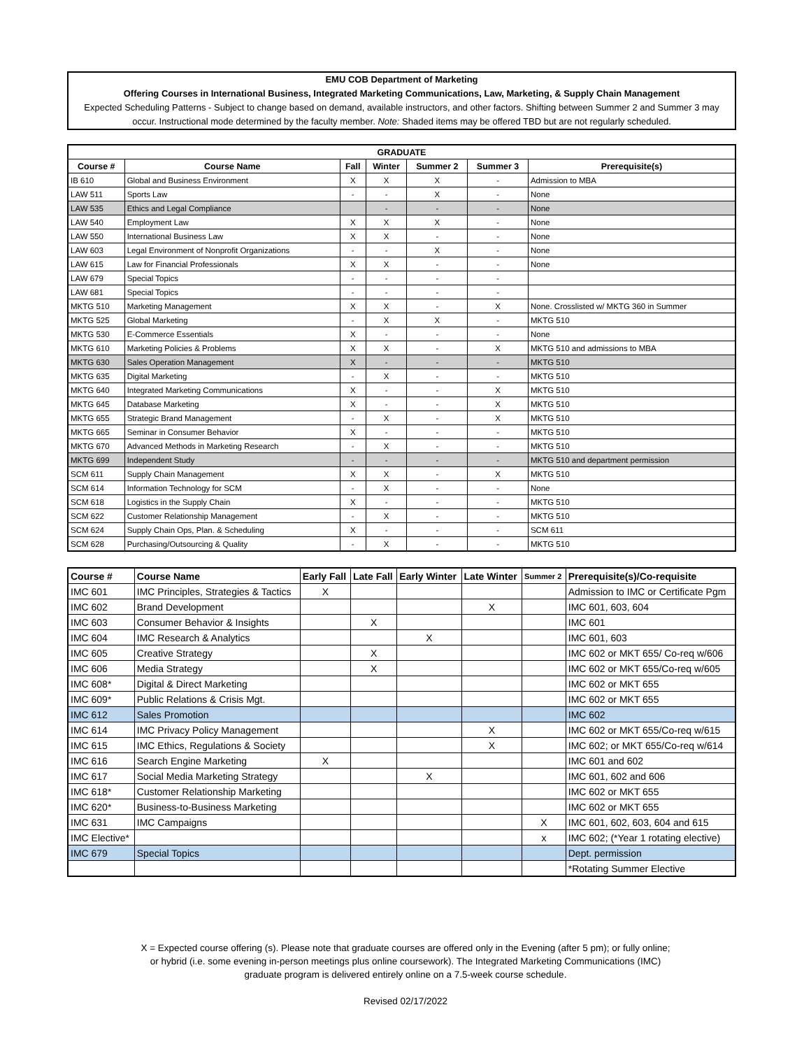EMU COB Department of Marketing
Offering Courses in International Business, Integrated Marketing Communications, Law, Marketing, & Supply Chain Management
Expected Scheduling Patterns - Subject to change based on demand, available instructors, and other factors. Shifting between Summer 2 and Summer 3 may occur. Instructional mode determined by the faculty member. Note: Shaded items may be offered TBD but are not regularly scheduled.
| GRADUATE | | | | | | |
| --- | --- | --- | --- | --- | --- | --- |
| Course # | Course Name | Fall | Winter | Summer 2 | Summer 3 | Prerequisite(s) |
| IB 610 | Global and Business Environment | X | X | X | - | Admission to MBA |
| LAW 511 | Sports Law | - | - | X | - | None |
| LAW 535 | Ethics and Legal Compliance | | - | - | - | None |
| LAW 540 | Employment Law | X | X | X | - | None |
| LAW 550 | International Business Law | X | X | - | - | None |
| LAW 603 | Legal Environment of Nonprofit Organizations | - | - | X | - | None |
| LAW 615 | Law for Financial Professionals | X | X | - | - | None |
| LAW 679 | Special Topics | - | - | - | - | |
| LAW 681 | Special Topics | - | - | - | - | |
| MKTG 510 | Marketing Management | X | X | - | X | None. Crosslisted w/ MKTG 360 in Summer |
| MKTG 525 | Global Marketing | - | X | X | - | MKTG 510 |
| MKTG 530 | E-Commerce Essentials | X | - | - | - | None |
| MKTG 610 | Marketing Policies & Problems | X | X | - | X | MKTG 510 and admissions to MBA |
| MKTG 630 | Sales Operation Management | X | - | - | - | MKTG 510 |
| MKTG 635 | Digital Marketing | - | X | - | - | MKTG 510 |
| MKTG 640 | Integrated Marketing Communications | X | - | - | X | MKTG 510 |
| MKTG 645 | Database Marketing | X | - | - | X | MKTG 510 |
| MKTG 655 | Strategic Brand Management | - | X | - | X | MKTG 510 |
| MKTG 665 | Seminar in Consumer Behavior | X | - | - | - | MKTG 510 |
| MKTG 670 | Advanced Methods in Marketing Research | - | X | - | - | MKTG 510 |
| MKTG 699 | Independent Study | - | - | - | - | MKTG 510 and department permission |
| SCM 611 | Supply Chain Management | X | X | - | X | MKTG 510 |
| SCM 614 | Information Technology for SCM | - | X | - | - | None |
| SCM 618 | Logistics in the Supply Chain | X | - | - | - | MKTG 510 |
| SCM 622 | Customer Relationship Management | - | X | - | - | MKTG 510 |
| SCM 624 | Supply Chain Ops, Plan. & Scheduling | X | - | - | - | SCM 611 |
| SCM 628 | Purchasing/Outsourcing & Quality | - | X | - | - | MKTG 510 |
| Course # | Course Name | Early Fall | Late Fall | Early Winter | Late Winter | Summer 2 | Prerequisite(s)/Co-requisite |
| --- | --- | --- | --- | --- | --- | --- | --- |
| IMC 601 | IMC Principles, Strategies & Tactics | X | | | | | Admission to IMC or Certificate Pgm |
| IMC 602 | Brand Development | | | | X | | IMC 601, 603, 604 |
| IMC 603 | Consumer Behavior & Insights | | X | | | | IMC 601 |
| IMC 604 | IMC Research & Analytics | | | X | | | IMC 601, 603 |
| IMC 605 | Creative Strategy | | X | | | | IMC 602 or MKT 655/ Co-req w/606 |
| IMC 606 | Media Strategy | | X | | | | IMC 602 or MKT 655/Co-req w/605 |
| IMC 608* | Digital & Direct Marketing | | | | | | IMC 602 or MKT 655 |
| IMC 609* | Public Relations & Crisis Mgt. | | | | | | IMC 602 or MKT 655 |
| IMC 612 | Sales Promotion | | | | | | IMC 602 |
| IMC 614 | IMC Privacy Policy Management | | | | X | | IMC 602 or MKT 655/Co-req w/615 |
| IMC 615 | IMC Ethics, Regulations & Society | | | | X | | IMC 602; or MKT 655/Co-req w/614 |
| IMC 616 | Search Engine Marketing | X | | | | | IMC 601 and 602 |
| IMC 617 | Social Media Marketing Strategy | | | X | | | IMC 601, 602 and 606 |
| IMC 618* | Customer Relationship Marketing | | | | | | IMC 602 or MKT 655 |
| IMC 620* | Business-to-Business Marketing | | | | | | IMC 602 or MKT 655 |
| IMC 631 | IMC Campaigns | | | | | X | IMC 601, 602, 603, 604 and 615 |
| IMC Elective* | | | | | | x | IMC 602; (*Year 1 rotating elective) |
| IMC 679 | Special Topics | | | | | | Dept. permission |
| | | | | | | | *Rotating Summer Elective |
X = Expected course offering (s). Please note that graduate courses are offered only in the Evening (after 5 pm); or fully online;
or hybrid (i.e. some evening in-person meetings plus online coursework). The Integrated Marketing Communications (IMC)
graduate program is delivered entirely online on a 7.5-week course schedule.
Revised 02/17/2022